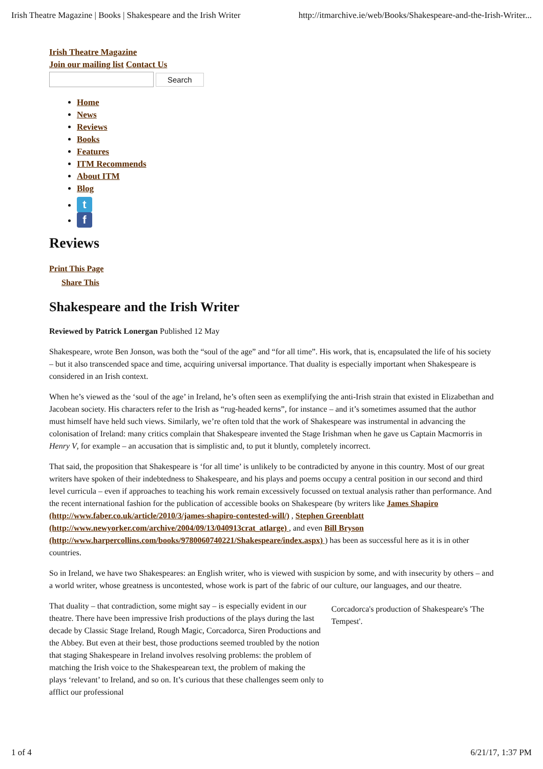Irish Theatre Magazine | Books | Shakespeare and the Irish Writer http://itmarchive.ie/web/Books/Shakespeare-and-the-Irish-Writer...
Irish Theatre Magazine
Join our mailing list Contact Us
Search
Home
News
Reviews
Books
Features
ITM Recommends
About ITM
Blog
t
f
Reviews
Print This Page
Share This
Shakespeare and the Irish Writer
Reviewed by Patrick Lonergan Published 12 May
Shakespeare, wrote Ben Jonson, was both the “soul of the age” and “for all time”. His work, that is, encapsulated the life of his society – but it also transcended space and time, acquiring universal importance. That duality is especially important when Shakespeare is considered in an Irish context.
When he’s viewed as the ‘soul of the age’ in Ireland, he’s often seen as exemplifying the anti-Irish strain that existed in Elizabethan and Jacobean society. His characters refer to the Irish as “rug-headed kerns”, for instance – and it’s sometimes assumed that the author must himself have held such views. Similarly, we’re often told that the work of Shakespeare was instrumental in advancing the colonisation of Ireland: many critics complain that Shakespeare invented the Stage Irishman when he gave us Captain Macmorris in Henry V, for example – an accusation that is simplistic and, to put it bluntly, completely incorrect.
That said, the proposition that Shakespeare is ‘for all time’ is unlikely to be contradicted by anyone in this country. Most of our great writers have spoken of their indebtedness to Shakespeare, and his plays and poems occupy a central position in our second and third level curricula – even if approaches to teaching his work remain excessively focussed on textual analysis rather than performance. And the recent international fashion for the publication of accessible books on Shakespeare (by writers like James Shapiro (http://www.faber.co.uk/article/2010/3/james-shapiro-contested-will/) , Stephen Greenblatt (http://www.newyorker.com/archive/2004/09/13/040913crat_atlarge) , and even Bill Bryson (http://www.harpercollins.com/books/9780060740221/Shakespeare/index.aspx) ) has been as successful here as it is in other countries.
So in Ireland, we have two Shakespeares: an English writer, who is viewed with suspicion by some, and with insecurity by others – and a world writer, whose greatness is uncontested, whose work is part of the fabric of our culture, our languages, and our theatre.
That duality – that contradiction, some might say – is especially evident in our theatre. There have been impressive Irish productions of the plays during the last decade by Classic Stage Ireland, Rough Magic, Corcadorca, Siren Productions and the Abbey. But even at their best, those productions seemed troubled by the notion that staging Shakespeare in Ireland involves resolving problems: the problem of matching the Irish voice to the Shakespearean text, the problem of making the plays ‘relevant’ to Ireland, and so on. It’s curious that these challenges seem only to afflict our professional
Corcadorca's production of Shakespeare's 'The Tempest'.
1 of 4 6/21/17, 1:37 PM